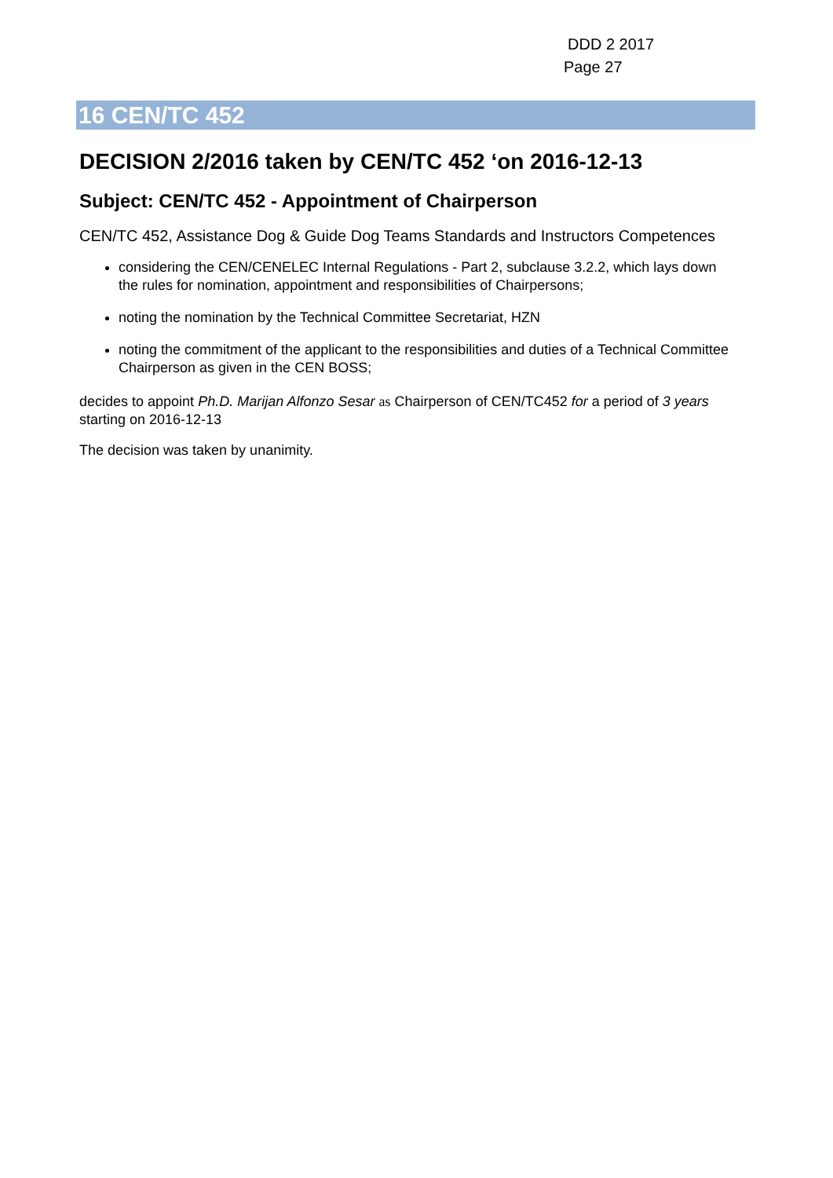DDD 2 2017
Page 27
16 CEN/TC 452
DECISION 2/2016 taken by CEN/TC 452 ‘on 2016-12-13
Subject: CEN/TC 452 - Appointment of Chairperson
CEN/TC 452, Assistance Dog & Guide Dog Teams Standards and Instructors Competences
considering the CEN/CENELEC Internal Regulations - Part 2, subclause 3.2.2, which lays down the rules for nomination, appointment and responsibilities of Chairpersons;
noting the nomination by the Technical Committee Secretariat, HZN
noting the commitment of the applicant to the responsibilities and duties of a Technical Committee Chairperson as given in the CEN BOSS;
decides to appoint Ph.D. Marijan Alfonzo Sesar as Chairperson of CEN/TC452 for a period of 3 years starting on 2016-12-13
The decision was taken by unanimity.